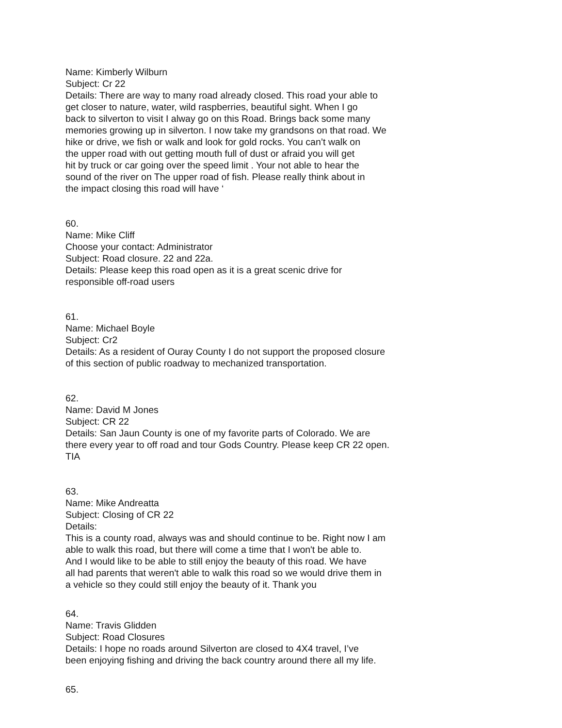Name: Kimberly Wilburn
Subject: Cr 22
Details: There are way to many road already closed. This road your able to
get closer to nature, water, wild raspberries, beautiful sight. When I go
back to silverton to visit I alway go on this Road. Brings back some many
memories growing up in silverton. I now take my grandsons on that road. We
hike or drive, we fish or walk and look for gold rocks. You can’t walk on
the upper road with out getting mouth full of dust or afraid you will get
hit by truck or car going over the speed limit . Your not able to hear the
sound of the river on The upper road of fish. Please really think about in
the impact closing this road will have ‘
60.
Name: Mike Cliff
Choose your contact: Administrator
Subject: Road closure. 22 and 22a.
Details: Please keep this road open as it is a great scenic drive for
responsible off-road users
61.
Name: Michael Boyle
Subject: Cr2
Details: As a resident of Ouray County I do not support the proposed closure
of this section of public roadway to mechanized transportation.
62.
Name: David M Jones
Subject: CR 22
Details: San Jaun County is one of my favorite parts of Colorado. We are
there every year to off road and tour Gods Country. Please keep CR 22 open.
TIA
63.
Name: Mike Andreatta
Subject: Closing of CR 22
Details:
This is a county road, always was and should continue to be. Right now I am
able to walk this road, but there will come a time that I won't be able to.
And I would like to be able to still enjoy the beauty of this road. We have
all had parents that weren't able to walk this road so we would drive them in
a vehicle so they could still enjoy the beauty of it. Thank you
64.
Name: Travis Glidden
Subject: Road Closures
Details: I hope no roads around Silverton are closed to 4X4 travel, I’ve
been enjoying fishing and driving the back country around there all my life.
65.